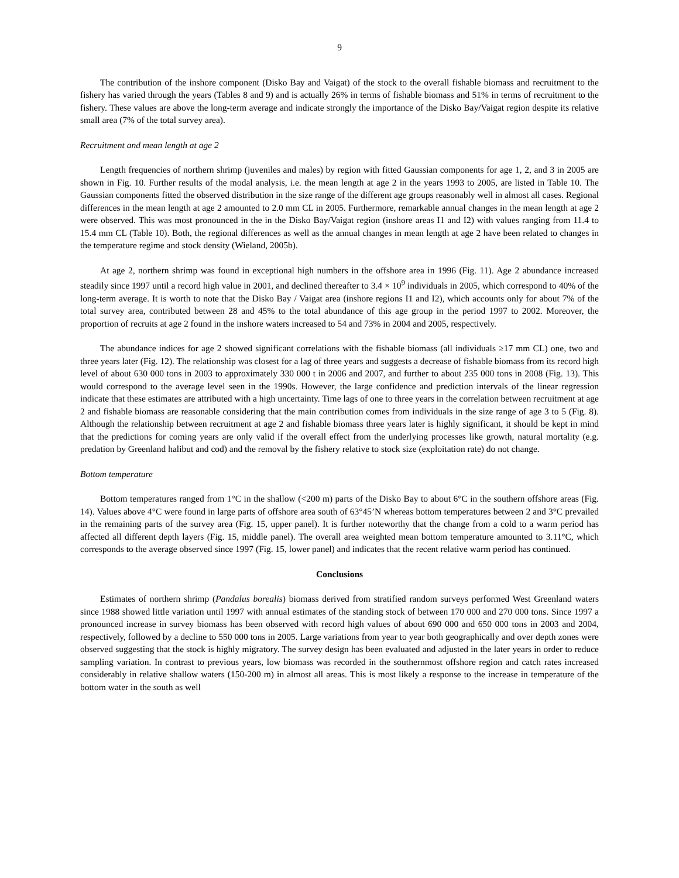9
The contribution of the inshore component (Disko Bay and Vaigat) of the stock to the overall fishable biomass and recruitment to the fishery has varied through the years (Tables 8 and 9) and is actually 26% in terms of fishable biomass and 51% in terms of recruitment to the fishery. These values are above the long-term average and indicate strongly the importance of the Disko Bay/Vaigat region despite its relative small area (7% of the total survey area).
Recruitment and mean length at age 2
Length frequencies of northern shrimp (juveniles and males) by region with fitted Gaussian components for age 1, 2, and 3 in 2005 are shown in Fig. 10. Further results of the modal analysis, i.e. the mean length at age 2 in the years 1993 to 2005, are listed in Table 10. The Gaussian components fitted the observed distribution in the size range of the different age groups reasonably well in almost all cases. Regional differences in the mean length at age 2 amounted to 2.0 mm CL in 2005. Furthermore, remarkable annual changes in the mean length at age 2 were observed. This was most pronounced in the in the Disko Bay/Vaigat region (inshore areas I1 and I2) with values ranging from 11.4 to 15.4 mm CL (Table 10). Both, the regional differences as well as the annual changes in mean length at age 2 have been related to changes in the temperature regime and stock density (Wieland, 2005b).
At age 2, northern shrimp was found in exceptional high numbers in the offshore area in 1996 (Fig. 11). Age 2 abundance increased steadily since 1997 until a record high value in 2001, and declined thereafter to 3.4 × 10<sup>9</sup> individuals in 2005, which correspond to 40% of the long-term average. It is worth to note that the Disko Bay / Vaigat area (inshore regions I1 and I2), which accounts only for about 7% of the total survey area, contributed between 28 and 45% to the total abundance of this age group in the period 1997 to 2002. Moreover, the proportion of recruits at age 2 found in the inshore waters increased to 54 and 73% in 2004 and 2005, respectively.
The abundance indices for age 2 showed significant correlations with the fishable biomass (all individuals ≥17 mm CL) one, two and three years later (Fig. 12). The relationship was closest for a lag of three years and suggests a decrease of fishable biomass from its record high level of about 630 000 tons in 2003 to approximately 330 000 t in 2006 and 2007, and further to about 235 000 tons in 2008 (Fig. 13). This would correspond to the average level seen in the 1990s. However, the large confidence and prediction intervals of the linear regression indicate that these estimates are attributed with a high uncertainty. Time lags of one to three years in the correlation between recruitment at age 2 and fishable biomass are reasonable considering that the main contribution comes from individuals in the size range of age 3 to 5 (Fig. 8). Although the relationship between recruitment at age 2 and fishable biomass three years later is highly significant, it should be kept in mind that the predictions for coming years are only valid if the overall effect from the underlying processes like growth, natural mortality (e.g. predation by Greenland halibut and cod) and the removal by the fishery relative to stock size (exploitation rate) do not change.
Bottom temperature
Bottom temperatures ranged from 1°C in the shallow (<200 m) parts of the Disko Bay to about 6°C in the southern offshore areas (Fig. 14). Values above 4°C were found in large parts of offshore area south of 63°45’N whereas bottom temperatures between 2 and 3°C prevailed in the remaining parts of the survey area (Fig. 15, upper panel). It is further noteworthy that the change from a cold to a warm period has affected all different depth layers (Fig. 15, middle panel). The overall area weighted mean bottom temperature amounted to 3.11°C, which corresponds to the average observed since 1997 (Fig. 15, lower panel) and indicates that the recent relative warm period has continued.
Conclusions
Estimates of northern shrimp (Pandalus borealis) biomass derived from stratified random surveys performed West Greenland waters since 1988 showed little variation until 1997 with annual estimates of the standing stock of between 170 000 and 270 000 tons. Since 1997 a pronounced increase in survey biomass has been observed with record high values of about 690 000 and 650 000 tons in 2003 and 2004, respectively, followed by a decline to 550 000 tons in 2005. Large variations from year to year both geographically and over depth zones were observed suggesting that the stock is highly migratory. The survey design has been evaluated and adjusted in the later years in order to reduce sampling variation. In contrast to previous years, low biomass was recorded in the southernmost offshore region and catch rates increased considerably in relative shallow waters (150-200 m) in almost all areas. This is most likely a response to the increase in temperature of the bottom water in the south as well